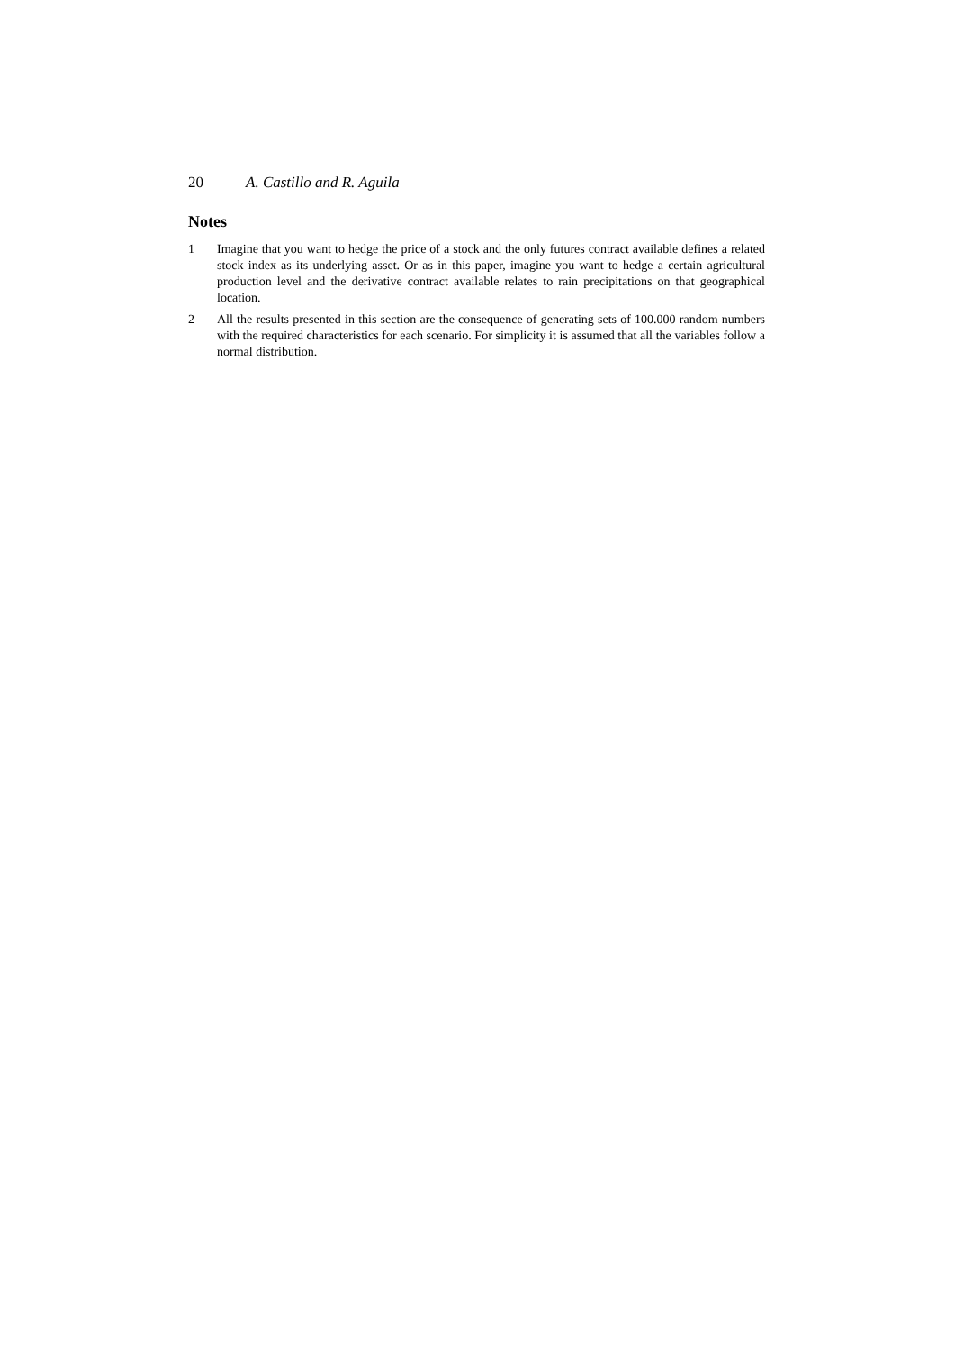20 A. Castillo and R. Aguila
Notes
1 Imagine that you want to hedge the price of a stock and the only futures contract available defines a related stock index as its underlying asset. Or as in this paper, imagine you want to hedge a certain agricultural production level and the derivative contract available relates to rain precipitations on that geographical location.
2 All the results presented in this section are the consequence of generating sets of 100.000 random numbers with the required characteristics for each scenario. For simplicity it is assumed that all the variables follow a normal distribution.